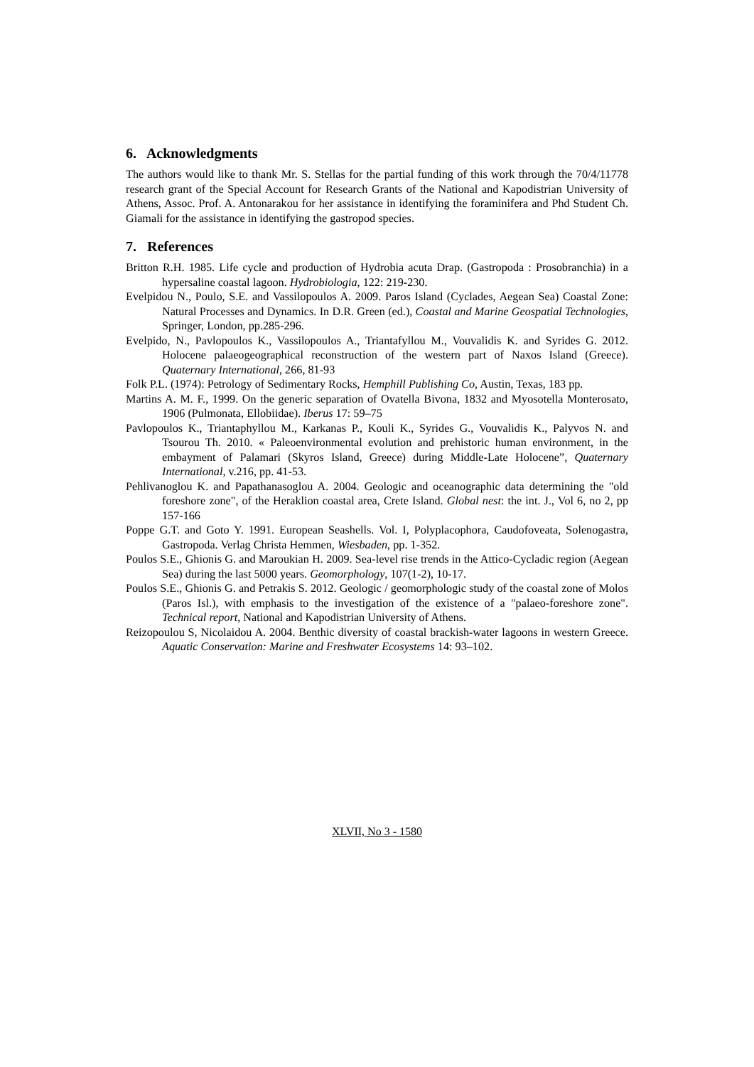6. Acknowledgments
The authors would like to thank Mr. S. Stellas for the partial funding of this work through the 70/4/11778 research grant of the Special Account for Research Grants of the National and Kapodistrian University of Athens, Assoc. Prof. A. Antonarakou for her assistance in identifying the foraminifera and Phd Student Ch. Giamali for the assistance in identifying the gastropod species.
7. References
Britton R.H. 1985. Life cycle and production of Hydrobia acuta Drap. (Gastropoda : Prosobranchia) in a hypersaline coastal lagoon. Hydrobiologia, 122: 219-230.
Evelpidou N., Poulo, S.E. and Vassilopoulos A. 2009. Paros Island (Cyclades, Aegean Sea) Coastal Zone: Natural Processes and Dynamics. In D.R. Green (ed.), Coastal and Marine Geospatial Technologies, Springer, London, pp.285-296.
Evelpido, N., Pavlopoulos K., Vassilopoulos A., Triantafyllou M., Vouvalidis K. and Syrides G. 2012. Holocene palaeogeographical reconstruction of the western part of Naxos Island (Greece). Quaternary International, 266, 81-93
Folk P.L. (1974): Petrology of Sedimentary Rocks, Hemphill Publishing Co, Austin, Texas, 183 pp.
Martins A. M. F., 1999. On the generic separation of Ovatella Bivona, 1832 and Myosotella Monterosato, 1906 (Pulmonata, Ellobiidae). Iberus 17: 59–75
Pavlopoulos K., Triantaphyllou M., Karkanas P., Kouli K., Syrides G., Vouvalidis K., Palyvos N. and Tsourou Th. 2010. « Paleoenvironmental evolution and prehistoric human environment, in the embayment of Palamari (Skyros Island, Greece) during Middle-Late Holocene”, Quaternary International, v.216, pp. 41-53.
Pehlivanoglou K. and Papathanasoglou A. 2004. Geologic and oceanographic data determining the "old foreshore zone", of the Heraklion coastal area, Crete Island. Global nest: the int. J., Vol 6, no 2, pp 157-166
Poppe G.T. and Goto Y. 1991. European Seashells. Vol. I, Polyplacophora, Caudofoveata, Solenogastra, Gastropoda. Verlag Christa Hemmen, Wiesbaden, pp. 1-352.
Poulos S.E., Ghionis G. and Maroukian H. 2009. Sea-level rise trends in the Attico-Cycladic region (Aegean Sea) during the last 5000 years. Geomorphology, 107(1-2), 10-17.
Poulos S.E., Ghionis G. and Petrakis S. 2012. Geologic / geomorphologic study of the coastal zone of Molos (Paros Isl.), with emphasis to the investigation of the existence of a "palaeo-foreshore zone". Technical report, National and Kapodistrian University of Athens.
Reizopoulou S, Nicolaidou A. 2004. Benthic diversity of coastal brackish-water lagoons in western Greece. Aquatic Conservation: Marine and Freshwater Ecosystems 14: 93–102.
XLVII, No 3 - 1580